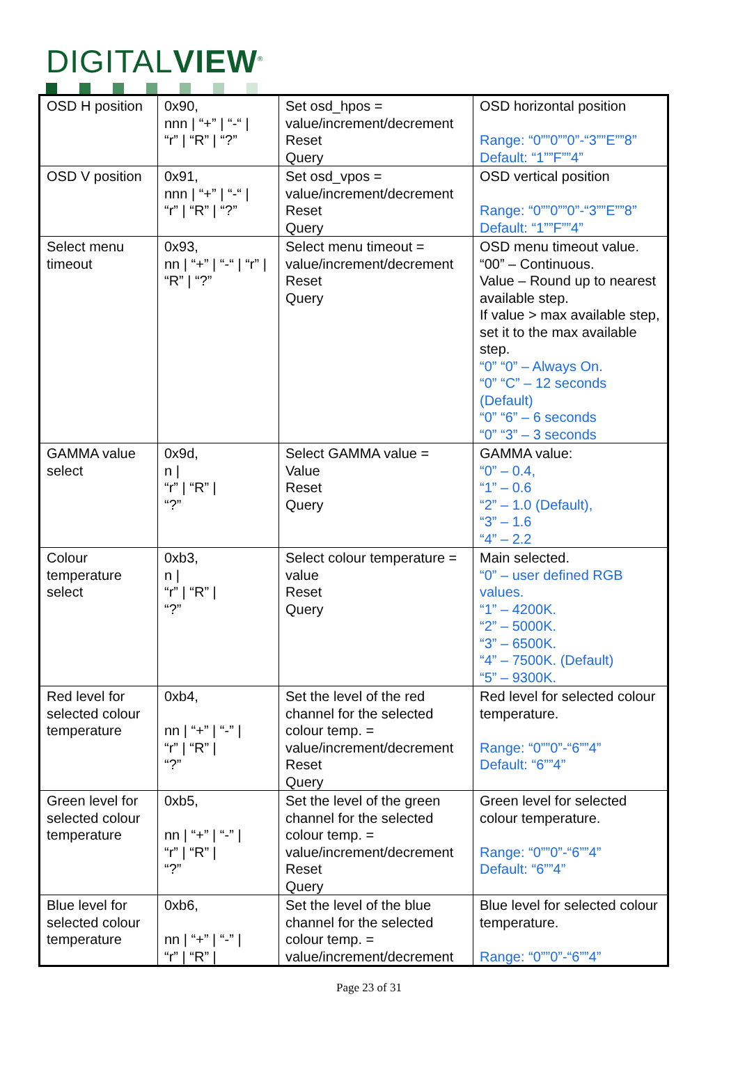DIGITALVIEW<sup>®</sup>
| OSD H position | 0x90, nnn / “+” / “-“ / “r” / “R” / “?” | Set osd_hpos = value/increment/decrement Reset Query | OSD horizontal position Range: “0””0””0”-“3””E””8” Default: “1””F””4” |
| OSD V position | 0x91, nnn / “+” / “-“ / “r” / “R” / “?” | Set osd_vpos = value/increment/decrement Reset Query | OSD vertical position Range: “0””0””0”-“3””E””8” Default: “1””F””4” |
| Select menu timeout | 0x93, nn / “+” / “-“ / “r” / “R” / “?” | Select menu timeout = value/increment/decrement Reset Query | OSD menu timeout value. “00” – Continuous. Value – Round up to nearest available step. If value > max available step, set it to the max available step. “0” “0” – Always On. “0” “C” – 12 seconds (Default) “0” “6” – 6 seconds “0” “3” – 3 seconds |
| GAMMA value select | 0x9d, n / “r” / “R” / “?” | Select GAMMA value = Value Reset Query | GAMMA value: “0” – 0.4, “1” – 0.6 “2” – 1.0 (Default), “3” – 1.6 “4” – 2.2 |
| Colour temperature select | 0xb3, n / “r” / “R” / “?” | Select colour temperature = value Reset Query | Main selected. “0” – user defined RGB values. “1” – 4200K. “2” – 5000K. “3” – 6500K. “4” – 7500K. (Default) “5” – 9300K. |
| Red level for selected colour temperature | 0xb4, nn / “+” / “-” / “r” / “R” / “?” | Set the level of the red channel for the selected colour temp. = value/increment/decrement Reset Query | Red level for selected colour temperature. Range: “0””0”-“6””4” Default: “6””4” |
| Green level for selected colour temperature | 0xb5, nn / “+” / “-” / “r” / “R” / “?” | Set the level of the green channel for the selected colour temp. = value/increment/decrement Reset Query | Green level for selected colour temperature. Range: “0””0”-“6””4” Default: “6””4” |
| Blue level for selected colour temperature | 0xb6, nn / “+” / “-” / “r” / “R” / | Set the level of the blue channel for the selected colour temp. = value/increment/decrement | Blue level for selected colour temperature. Range: “0””0”-“6””4” |
Page 23 of 31